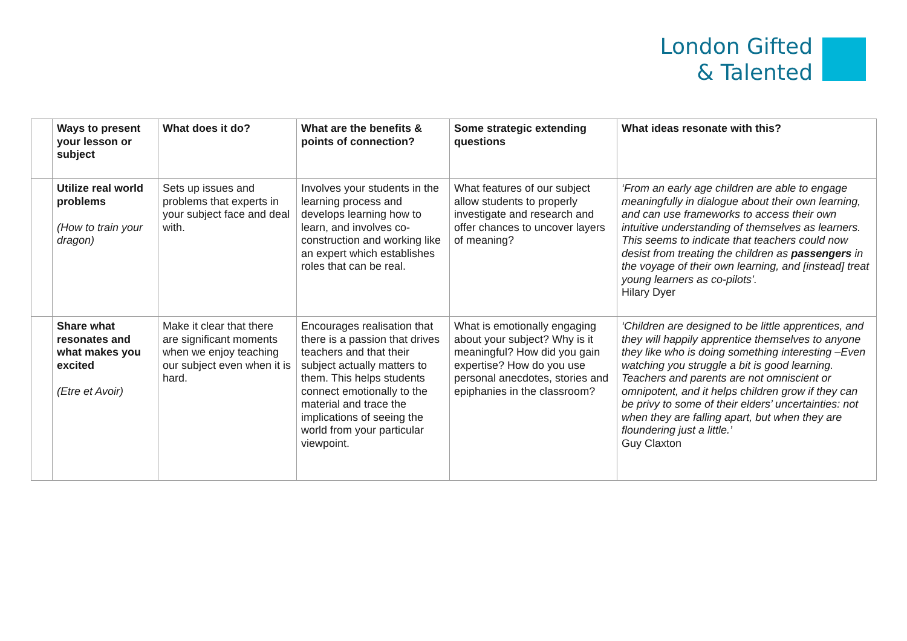London Gifted
& Talented
| | Ways to present your lesson or subject | What does it do? | What are the benefits & points of connection? | Some strategic extending questions | What ideas resonate with this? |
| --- | --- | --- | --- | --- | --- |
| | Utilize real world problems (How to train your dragon) | Sets up issues and problems that experts in your subject face and deal with. | Involves your students in the learning process and develops learning how to learn, and involves co-construction and working like an expert which establishes roles that can be real. | What features of our subject allow students to properly investigate and research and offer chances to uncover layers of meaning? | ‘From an early age children are able to engage meaningfully in dialogue about their own learning, and can use frameworks to access their own intuitive understanding of themselves as learners. This seems to indicate that teachers could now desist from treating the children as passengers in the voyage of their own learning, and [instead] treat young learners as co-pilots’. Hilary Dyer |
| | Share what resonates and what makes you excited (Etre et Avoir) | Make it clear that there are significant moments when we enjoy teaching our subject even when it is hard. | Encourages realisation that there is a passion that drives teachers and that their subject actually matters to them. This helps students connect emotionally to the material and trace the implications of seeing the world from your particular viewpoint. | What is emotionally engaging about your subject? Why is it meaningful? How did you gain expertise? How do you use personal anecdotes, stories and epiphanies in the classroom? | ‘Children are designed to be little apprentices, and they will happily apprentice themselves to anyone they like who is doing something interesting –Even watching you struggle a bit is good learning. Teachers and parents are not omniscient or omnipotent, and it helps children grow if they can be privy to some of their elders’ uncertainties: not when they are falling apart, but when they are floundering just a little.’ Guy Claxton |